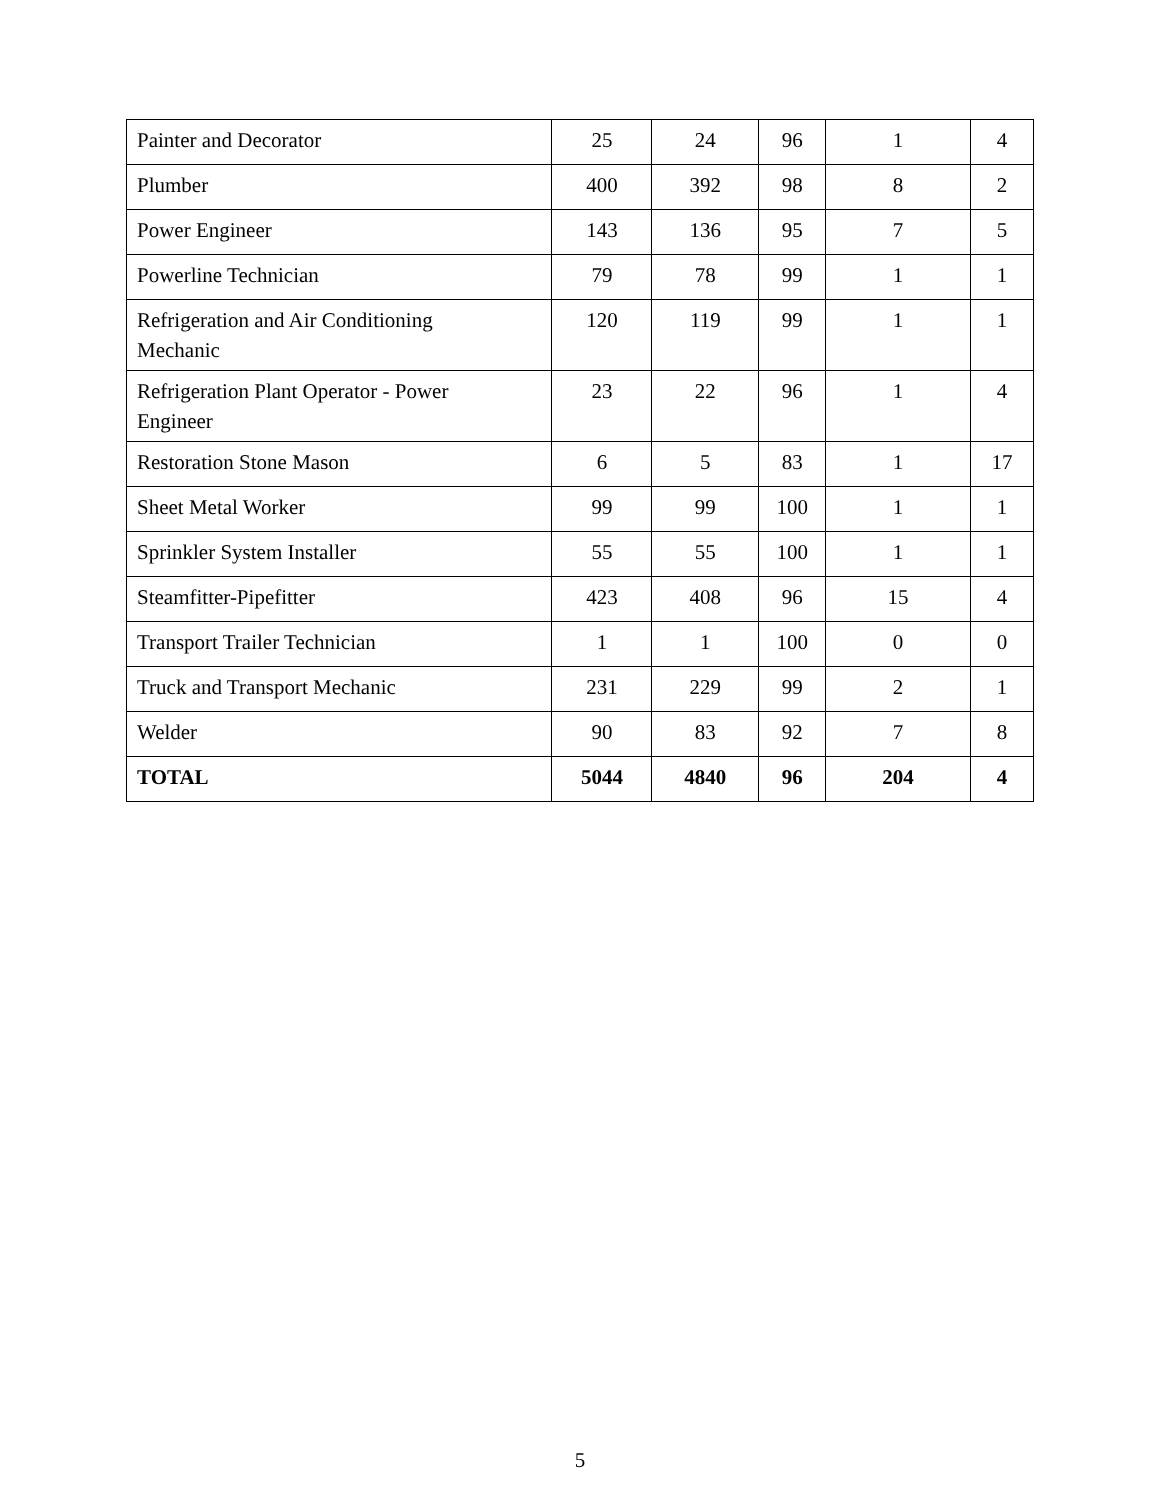| Painter and Decorator | 25 | 24 | 96 | 1 | 4 |
| Plumber | 400 | 392 | 98 | 8 | 2 |
| Power Engineer | 143 | 136 | 95 | 7 | 5 |
| Powerline Technician | 79 | 78 | 99 | 1 | 1 |
| Refrigeration and Air Conditioning Mechanic | 120 | 119 | 99 | 1 | 1 |
| Refrigeration Plant Operator - Power Engineer | 23 | 22 | 96 | 1 | 4 |
| Restoration Stone Mason | 6 | 5 | 83 | 1 | 17 |
| Sheet Metal Worker | 99 | 99 | 100 | 1 | 1 |
| Sprinkler System Installer | 55 | 55 | 100 | 1 | 1 |
| Steamfitter-Pipefitter | 423 | 408 | 96 | 15 | 4 |
| Transport Trailer Technician | 1 | 1 | 100 | 0 | 0 |
| Truck and Transport Mechanic | 231 | 229 | 99 | 2 | 1 |
| Welder | 90 | 83 | 92 | 7 | 8 |
| TOTAL | 5044 | 4840 | 96 | 204 | 4 |
5